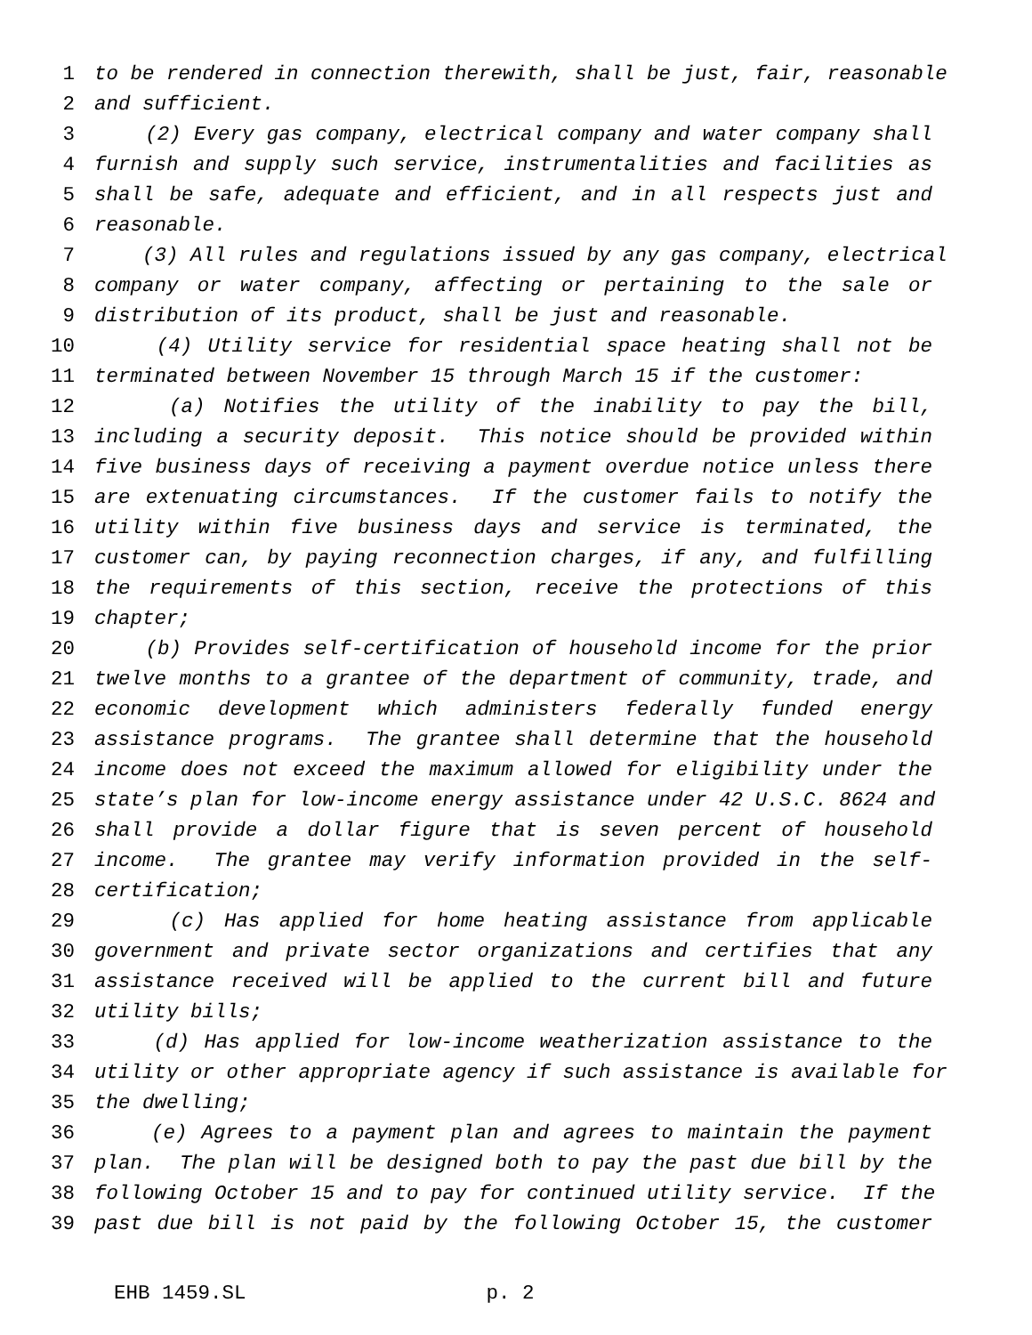1 to be rendered in connection therewith, shall be just, fair, reasonable
2 and sufficient.
3 (2) Every gas company, electrical company and water company shall
4 furnish and supply such service, instrumentalities and facilities as
5 shall be safe, adequate and efficient, and in all respects just and
6 reasonable.
7 (3) All rules and regulations issued by any gas company, electrical
8 company or water company, affecting or pertaining to the sale or
9 distribution of its product, shall be just and reasonable.
10 (4) Utility service for residential space heating shall not be
11 terminated between November 15 through March 15 if the customer:
12 (a) Notifies the utility of the inability to pay the bill,
13 including a security deposit. This notice should be provided within
14 five business days of receiving a payment overdue notice unless there
15 are extenuating circumstances. If the customer fails to notify the
16 utility within five business days and service is terminated, the
17 customer can, by paying reconnection charges, if any, and fulfilling
18 the requirements of this section, receive the protections of this
19 chapter;
20 (b) Provides self-certification of household income for the prior
21 twelve months to a grantee of the department of community, trade, and
22 economic development which administers federally funded energy
23 assistance programs. The grantee shall determine that the household
24 income does not exceed the maximum allowed for eligibility under the
25 state’s plan for low-income energy assistance under 42 U.S.C. 8624 and
26 shall provide a dollar figure that is seven percent of household
27 income. The grantee may verify information provided in the self-
28 certification;
29 (c) Has applied for home heating assistance from applicable
30 government and private sector organizations and certifies that any
31 assistance received will be applied to the current bill and future
32 utility bills;
33 (d) Has applied for low-income weatherization assistance to the
34 utility or other appropriate agency if such assistance is available for
35 the dwelling;
36 (e) Agrees to a payment plan and agrees to maintain the payment
37 plan. The plan will be designed both to pay the past due bill by the
38 following October 15 and to pay for continued utility service. If the
39 past due bill is not paid by the following October 15, the customer
EHB 1459.SL p. 2